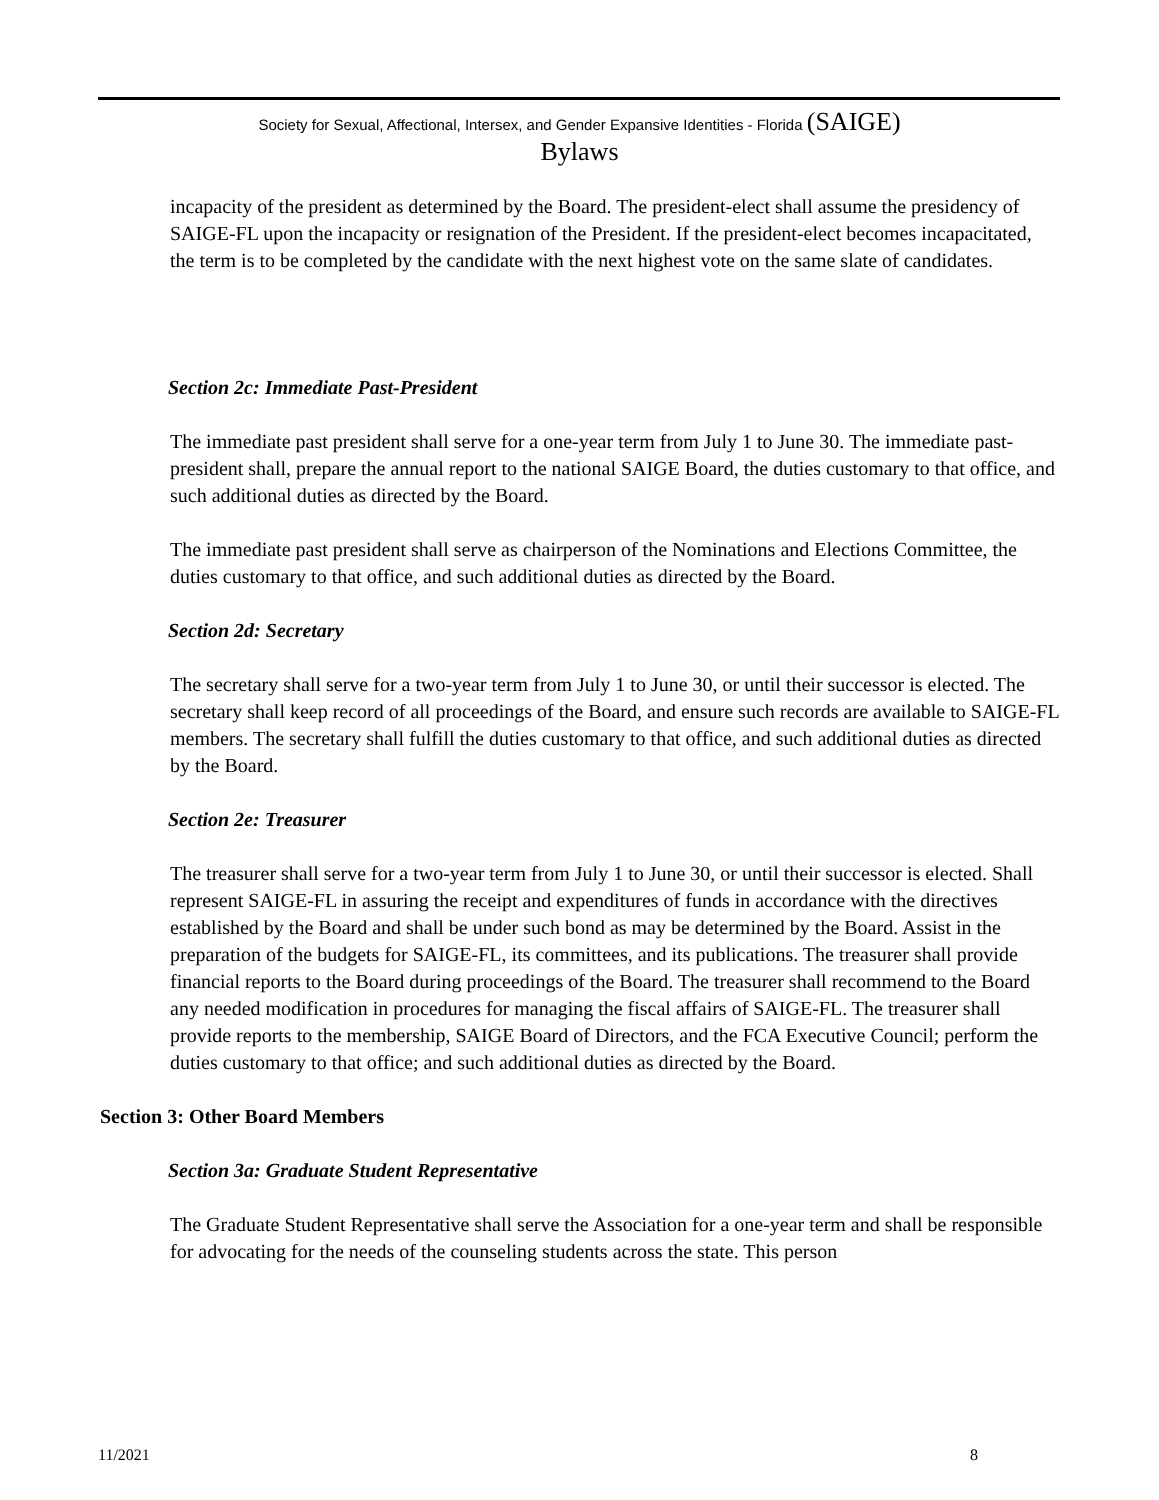Society for Sexual, Affectional, Intersex, and Gender Expansive Identities - Florida (SAIGE)
Bylaws
incapacity of the president as determined by the Board. The president-elect shall assume the presidency of SAIGE-FL upon the incapacity or resignation of the President. If the president-elect becomes incapacitated, the term is to be completed by the candidate with the next highest vote on the same slate of candidates.
Section 2c: Immediate Past-President
The immediate past president shall serve for a one-year term from July 1 to June 30. The immediate past-president shall, prepare the annual report to the national SAIGE Board, the duties customary to that office, and such additional duties as directed by the Board.
The immediate past president shall serve as chairperson of the Nominations and Elections Committee, the duties customary to that office, and such additional duties as directed by the Board.
Section 2d: Secretary
The secretary shall serve for a two-year term from July 1 to June 30, or until their successor is elected. The secretary shall keep record of all proceedings of the Board, and ensure such records are available to SAIGE-FL members. The secretary shall fulfill the duties customary to that office, and such additional duties as directed by the Board.
Section 2e: Treasurer
The treasurer shall serve for a two-year term from July 1 to June 30, or until their successor is elected. Shall represent SAIGE-FL in assuring the receipt and expenditures of funds in accordance with the directives established by the Board and shall be under such bond as may be determined by the Board. Assist in the preparation of the budgets for SAIGE-FL, its committees, and its publications. The treasurer shall provide financial reports to the Board during proceedings of the Board. The treasurer shall recommend to the Board any needed modification in procedures for managing the fiscal affairs of SAIGE-FL. The treasurer shall provide reports to the membership, SAIGE Board of Directors, and the FCA Executive Council; perform the duties customary to that office; and such additional duties as directed by the Board.
Section 3: Other Board Members
Section 3a: Graduate Student Representative
The Graduate Student Representative shall serve the Association for a one-year term and shall be responsible for advocating for the needs of the counseling students across the state. This person
11/2021 8